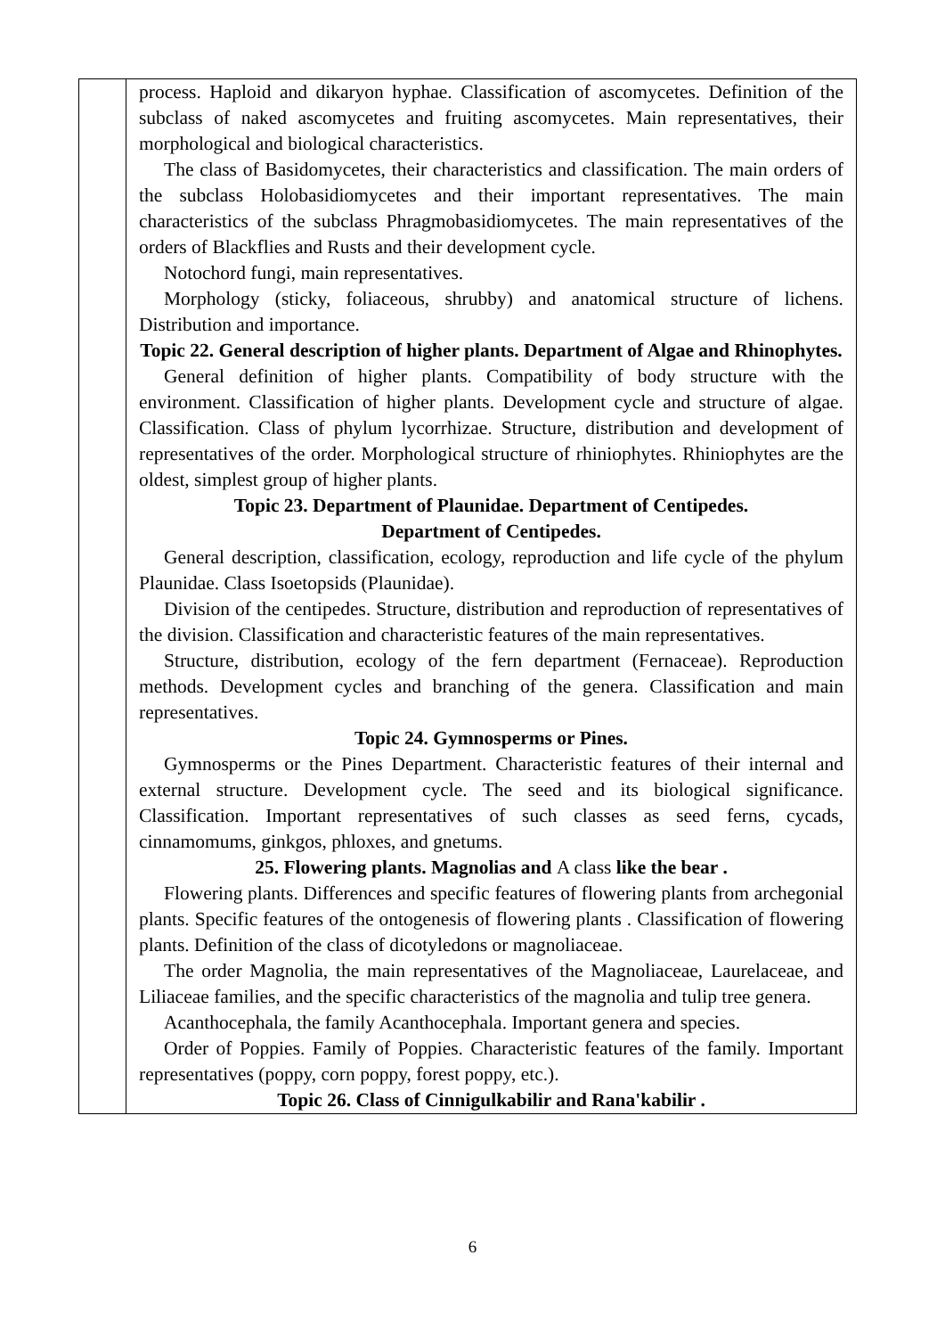| | process. Haploid and dikaryon hyphae. Classification of ascomycetes. Definition of the subclass of naked ascomycetes and fruiting ascomycetes. Main representatives, their morphological and biological characteristics. The class of Basidomycetes, their characteristics and classification. The main orders of the subclass Holobasidiomycetes and their important representatives. The main characteristics of the subclass Phragmobasidiomycetes. The main representatives of the orders of Blackflies and Rusts and their development cycle. Notochord fungi, main representatives. Morphology (sticky, foliaceous, shrubby) and anatomical structure of lichens. Distribution and importance. Topic 22. General description of higher plants. Department of Algae and Rhinophytes. General definition of higher plants. Compatibility of body structure with the environment. Classification of higher plants. Development cycle and structure of algae. Classification. Class of phylum lycorrhizae. Structure, distribution and development of representatives of the order. Morphological structure of rhiniophytes. Rhiniophytes are the oldest, simplest group of higher plants. Topic 23. Department of Plaunidae. Department of Centipedes. Department of Centipedes. General description, classification, ecology, reproduction and life cycle of the phylum Plaunidae. Class Isoetopsids (Plaunidae). Division of the centipedes. Structure, distribution and reproduction of representatives of the division. Classification and characteristic features of the main representatives. Structure, distribution, ecology of the fern department (Fernaceae). Reproduction methods. Development cycles and branching of the genera. Classification and main representatives. Topic 24. Gymnosperms or Pines. Gymnosperms or the Pines Department. Characteristic features of their internal and external structure. Development cycle. The seed and its biological significance. Classification. Important representatives of such classes as seed ferns, cycads, cinnamomums, ginkgos, phloxes, and gnetums. 25. Flowering plants. Magnolias and A class like the bear . Flowering plants. Differences and specific features of flowering plants from archegonial plants. Specific features of the ontogenesis of flowering plants . Classification of flowering plants. Definition of the class of dicotyledons or magnoliaceae. The order Magnolia, the main representatives of the Magnoliaceae, Laurelaceae, and Liliaceae families, and the specific characteristics of the magnolia and tulip tree genera. Acanthocephala, the family Acanthocephala. Important genera and species. Order of Poppies. Family of Poppies. Characteristic features of the family. Important representatives (poppy, corn poppy, forest poppy, etc.). Topic 26. Class of Cinnigulkabilir and Rana'kabilir . |
6